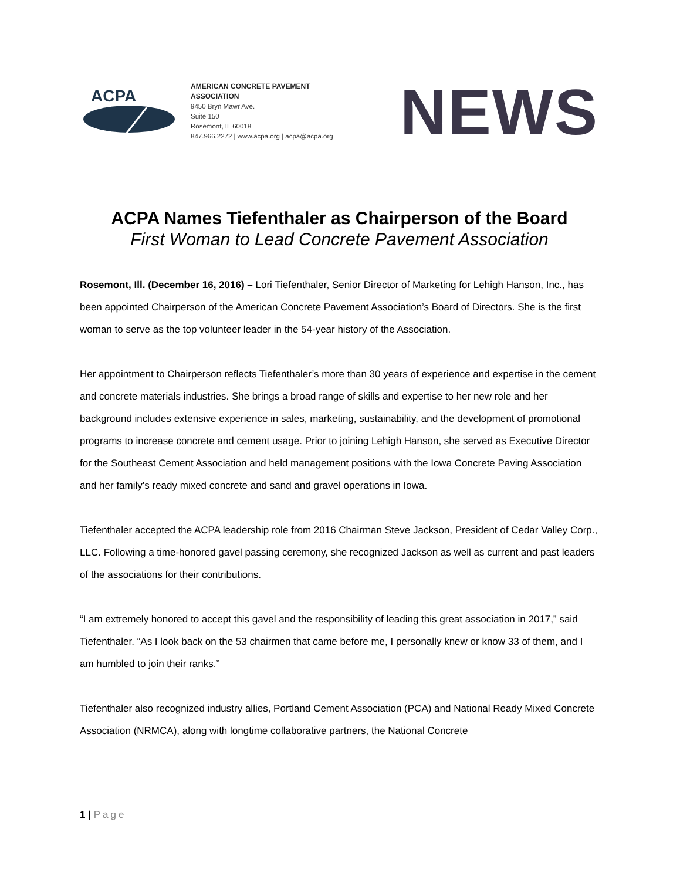ACPA
AMERICAN CONCRETE PAVEMENT ASSOCIATION
9450 Bryn Mawr Ave.
Suite 150
Rosemont, IL 60018
847.966.2272 | www.acpa.org | acpa@acpa.org
NEWS
ACPA Names Tiefenthaler as Chairperson of the Board
First Woman to Lead Concrete Pavement Association
Rosemont, Ill. (December 16, 2016) – Lori Tiefenthaler, Senior Director of Marketing for Lehigh Hanson, Inc., has been appointed Chairperson of the American Concrete Pavement Association’s Board of Directors. She is the first woman to serve as the top volunteer leader in the 54-year history of the Association.
Her appointment to Chairperson reflects Tiefenthaler’s more than 30 years of experience and expertise in the cement and concrete materials industries. She brings a broad range of skills and expertise to her new role and her background includes extensive experience in sales, marketing, sustainability, and the development of promotional programs to increase concrete and cement usage. Prior to joining Lehigh Hanson, she served as Executive Director for the Southeast Cement Association and held management positions with the Iowa Concrete Paving Association and her family’s ready mixed concrete and sand and gravel operations in Iowa.
Tiefenthaler accepted the ACPA leadership role from 2016 Chairman Steve Jackson, President of Cedar Valley Corp., LLC. Following a time-honored gavel passing ceremony, she recognized Jackson as well as current and past leaders of the associations for their contributions.
“I am extremely honored to accept this gavel and the responsibility of leading this great association in 2017,” said Tiefenthaler. “As I look back on the 53 chairmen that came before me, I personally knew or know 33 of them, and I am humbled to join their ranks.”
Tiefenthaler also recognized industry allies, Portland Cement Association (PCA) and National Ready Mixed Concrete Association (NRMCA), along with longtime collaborative partners, the National Concrete
1 | Page